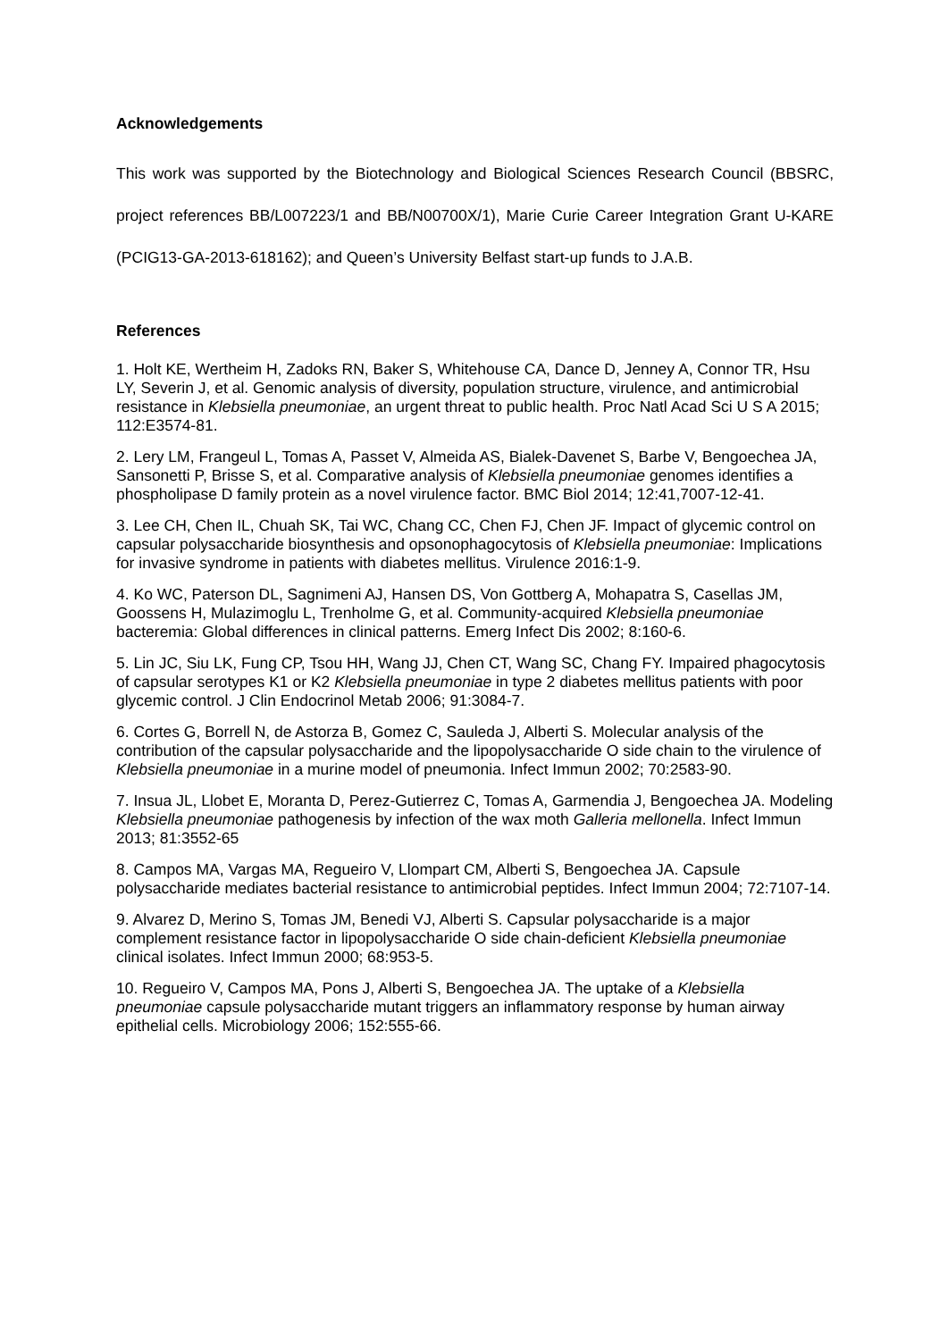Acknowledgements
This work was supported by the Biotechnology and Biological Sciences Research Council (BBSRC, project references BB/L007223/1 and BB/N00700X/1), Marie Curie Career Integration Grant U-KARE (PCIG13-GA-2013-618162); and Queen’s University Belfast start-up funds to J.A.B.
References
1. Holt KE, Wertheim H, Zadoks RN, Baker S, Whitehouse CA, Dance D, Jenney A, Connor TR, Hsu LY, Severin J, et al. Genomic analysis of diversity, population structure, virulence, and antimicrobial resistance in Klebsiella pneumoniae, an urgent threat to public health. Proc Natl Acad Sci U S A 2015; 112:E3574-81.
2. Lery LM, Frangeul L, Tomas A, Passet V, Almeida AS, Bialek-Davenet S, Barbe V, Bengoechea JA, Sansonetti P, Brisse S, et al. Comparative analysis of Klebsiella pneumoniae genomes identifies a phospholipase D family protein as a novel virulence factor. BMC Biol 2014; 12:41,7007-12-41.
3. Lee CH, Chen IL, Chuah SK, Tai WC, Chang CC, Chen FJ, Chen JF. Impact of glycemic control on capsular polysaccharide biosynthesis and opsonophagocytosis of Klebsiella pneumoniae: Implications for invasive syndrome in patients with diabetes mellitus. Virulence 2016:1-9.
4. Ko WC, Paterson DL, Sagnimeni AJ, Hansen DS, Von Gottberg A, Mohapatra S, Casellas JM, Goossens H, Mulazimoglu L, Trenholme G, et al. Community-acquired Klebsiella pneumoniae bacteremia: Global differences in clinical patterns. Emerg Infect Dis 2002; 8:160-6.
5. Lin JC, Siu LK, Fung CP, Tsou HH, Wang JJ, Chen CT, Wang SC, Chang FY. Impaired phagocytosis of capsular serotypes K1 or K2 Klebsiella pneumoniae in type 2 diabetes mellitus patients with poor glycemic control. J Clin Endocrinol Metab 2006; 91:3084-7.
6. Cortes G, Borrell N, de Astorza B, Gomez C, Sauleda J, Alberti S. Molecular analysis of the contribution of the capsular polysaccharide and the lipopolysaccharide O side chain to the virulence of Klebsiella pneumoniae in a murine model of pneumonia. Infect Immun 2002; 70:2583-90.
7. Insua JL, Llobet E, Moranta D, Perez-Gutierrez C, Tomas A, Garmendia J, Bengoechea JA. Modeling Klebsiella pneumoniae pathogenesis by infection of the wax moth Galleria mellonella. Infect Immun 2013; 81:3552-65
8. Campos MA, Vargas MA, Regueiro V, Llompart CM, Alberti S, Bengoechea JA. Capsule polysaccharide mediates bacterial resistance to antimicrobial peptides. Infect Immun 2004; 72:7107-14.
9. Alvarez D, Merino S, Tomas JM, Benedi VJ, Alberti S. Capsular polysaccharide is a major complement resistance factor in lipopolysaccharide O side chain-deficient Klebsiella pneumoniae clinical isolates. Infect Immun 2000; 68:953-5.
10. Regueiro V, Campos MA, Pons J, Alberti S, Bengoechea JA. The uptake of a Klebsiella pneumoniae capsule polysaccharide mutant triggers an inflammatory response by human airway epithelial cells. Microbiology 2006; 152:555-66.